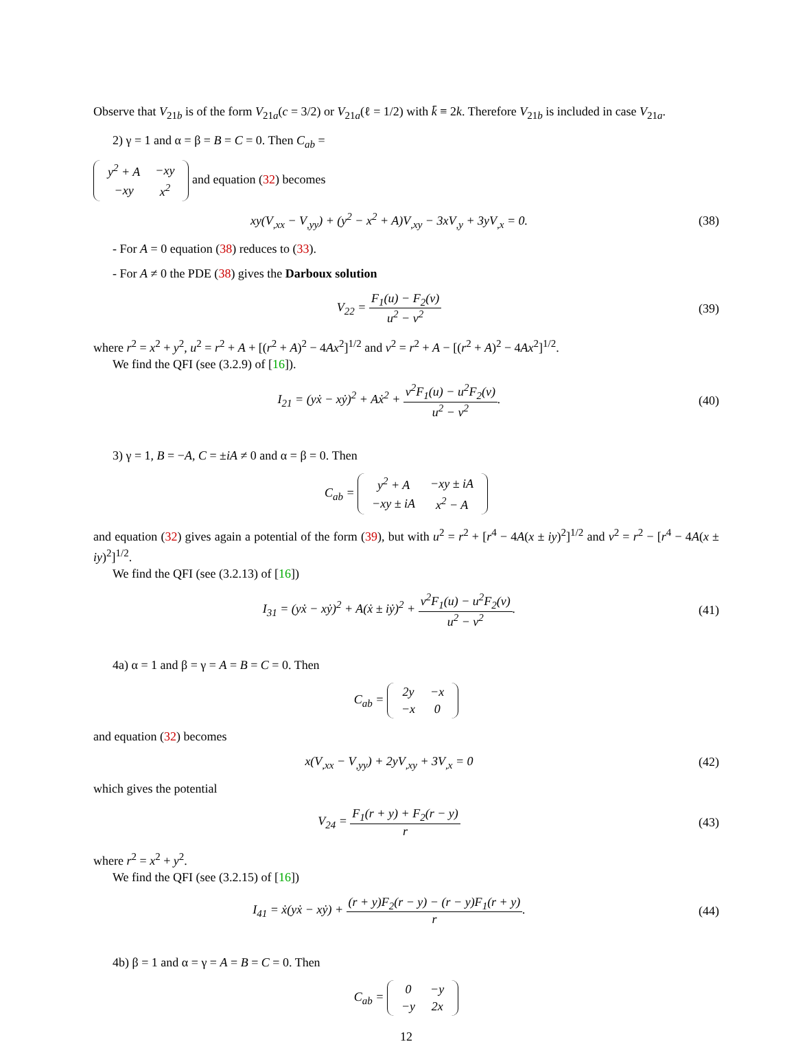Observe that V<sub>21b</sub> is of the form V<sub>21a</sub>(c = 3/2) or V<sub>21a</sub>(ℓ = 1/2) with k̄ ≡ 2k. Therefore V<sub>21b</sub> is included in case V<sub>21a</sub>.
2) γ = 1 and α = β = B = C = 0. Then C<sub>ab</sub> =
| y<sup>2</sup> + A | −xy |
| −xy | x<sup>2</sup> |
and equation (32) becomes
xy(V<sub>,xx</sub> − V<sub>,yy</sub>) + (y<sup>2</sup> − x<sup>2</sup> + A)V<sub>,xy</sub> − 3xV<sub>,y</sub> + 3yV<sub>,x</sub> = 0.
(38)
- For A = 0 equation (38) reduces to (33).
- For A ≠ 0 the PDE (38) gives the Darboux solution
V<sub>22</sub> = F<sub>1</sub>(u) − F<sub>2</sub>(v) u<sup>2</sup> − v<sup>2</sup> (39)
where r<sup>2</sup> = x<sup>2</sup> + y<sup>2</sup>, u<sup>2</sup> = r<sup>2</sup> + A + [(r<sup>2</sup> + A)<sup>2</sup> − 4Ax<sup>2</sup>]<sup>1/2</sup> and v<sup>2</sup> = r<sup>2</sup> + A − [(r<sup>2</sup> + A)<sup>2</sup> − 4Ax<sup>2</sup>]<sup>1/2</sup>.
We find the QFI (see (3.2.9) of [16]).
I<sub>21</sub> = (yẋ − xẏ)<sup>2</sup> + Aẋ<sup>2</sup> + v<sup>2</sup>F<sub>1</sub>(u) − u<sup>2</sup>F<sub>2</sub>(v) u<sup>2</sup> − v<sup>2</sup>.
(40)
3) γ = 1, B = −A, C = ±iA ≠ 0 and α = β = 0. Then
C<sub>ab</sub> =
| y<sup>2</sup> + A | −xy ± iA |
| −xy ± iA | x<sup>2</sup> − A |
and equation (32) gives again a potential of the form (39), but with u<sup>2</sup> = r<sup>2</sup> + [r<sup>4</sup> − 4A(x ± iy)<sup>2</sup>]<sup>1/2</sup> and v<sup>2</sup> = r<sup>2</sup> − [r<sup>4</sup> − 4A(x ± iy)<sup>2</sup>]<sup>1/2</sup>.
We find the QFI (see (3.2.13) of [16])
I<sub>31</sub> = (yẋ − xẏ)<sup>2</sup> + A(ẋ ± iẏ)<sup>2</sup> + v<sup>2</sup>F<sub>1</sub>(u) − u<sup>2</sup>F<sub>2</sub>(v) u<sup>2</sup> − v<sup>2</sup>.
(41)
4a) α = 1 and β = γ = A = B = C = 0. Then
C<sub>ab</sub> =
| 2y | −x |
| −x | 0 |
and equation (32) becomes
x(V<sub>,xx</sub> − V<sub>,yy</sub>) + 2yV<sub>,xy</sub> + 3V<sub>,x</sub> = 0
(42)
which gives the potential
V<sub>24</sub> = F<sub>1</sub>(r + y) + F<sub>2</sub>(r − y) r (43)
where r<sup>2</sup> = x<sup>2</sup> + y<sup>2</sup>.
We find the QFI (see (3.2.15) of [16])
I<sub>41</sub> = ẋ(yẋ − xẏ) + (r + y)F<sub>2</sub>(r − y) − (r − y)F<sub>1</sub>(r + y) r.
(44)
4b) β = 1 and α = γ = A = B = C = 0. Then
C<sub>ab</sub> =
| 0 | −y |
| −y | 2x |
12